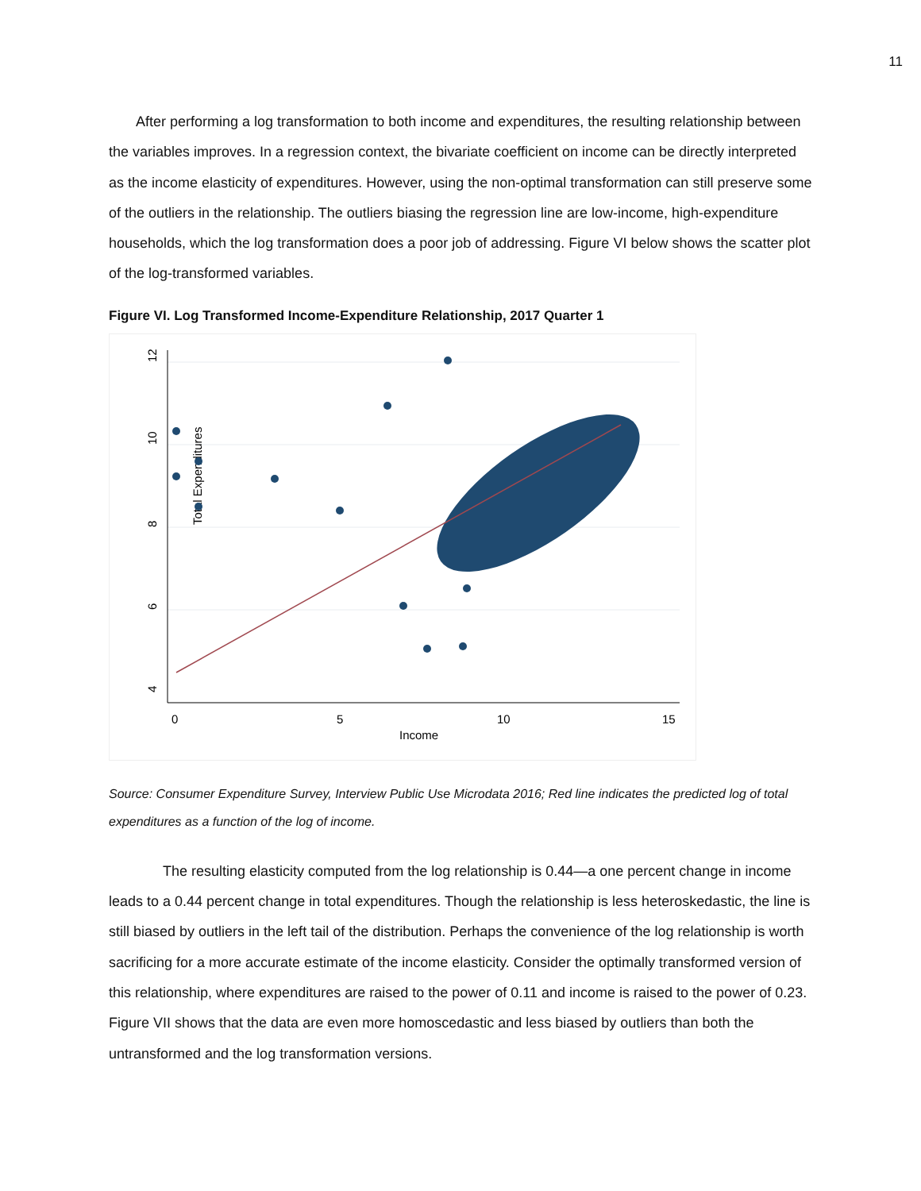11
After performing a log transformation to both income and expenditures, the resulting relationship between the variables improves. In a regression context, the bivariate coefficient on income can be directly interpreted as the income elasticity of expenditures. However, using the non-optimal transformation can still preserve some of the outliers in the relationship. The outliers biasing the regression line are low-income, high-expenditure households, which the log transformation does a poor job of addressing. Figure VI below shows the scatter plot of the log-transformed variables.
Figure VI. Log Transformed Income-Expenditure Relationship, 2017 Quarter 1
12
10
8
6
4
0
5
10
15
Income
Total Expenditures
Source: Consumer Expenditure Survey, Interview Public Use Microdata 2016; Red line indicates the predicted log of total expenditures as a function of the log of income.
The resulting elasticity computed from the log relationship is 0.44—a one percent change in income leads to a 0.44 percent change in total expenditures. Though the relationship is less heteroskedastic, the line is still biased by outliers in the left tail of the distribution. Perhaps the convenience of the log relationship is worth sacrificing for a more accurate estimate of the income elasticity. Consider the optimally transformed version of this relationship, where expenditures are raised to the power of 0.11 and income is raised to the power of 0.23. Figure VII shows that the data are even more homoscedastic and less biased by outliers than both the untransformed and the log transformation versions.